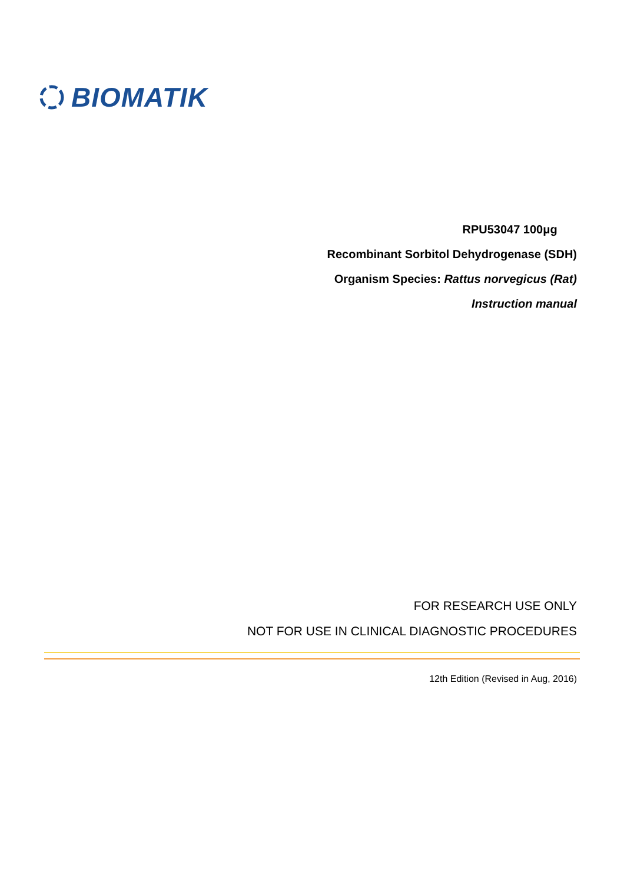BIOMATIK
RPU53047 100μg
Recombinant Sorbitol Dehydrogenase (SDH)
Organism Species: Rattus norvegicus (Rat)
Instruction manual
FOR RESEARCH USE ONLY
NOT FOR USE IN CLINICAL DIAGNOSTIC PROCEDURES
12th Edition (Revised in Aug, 2016)